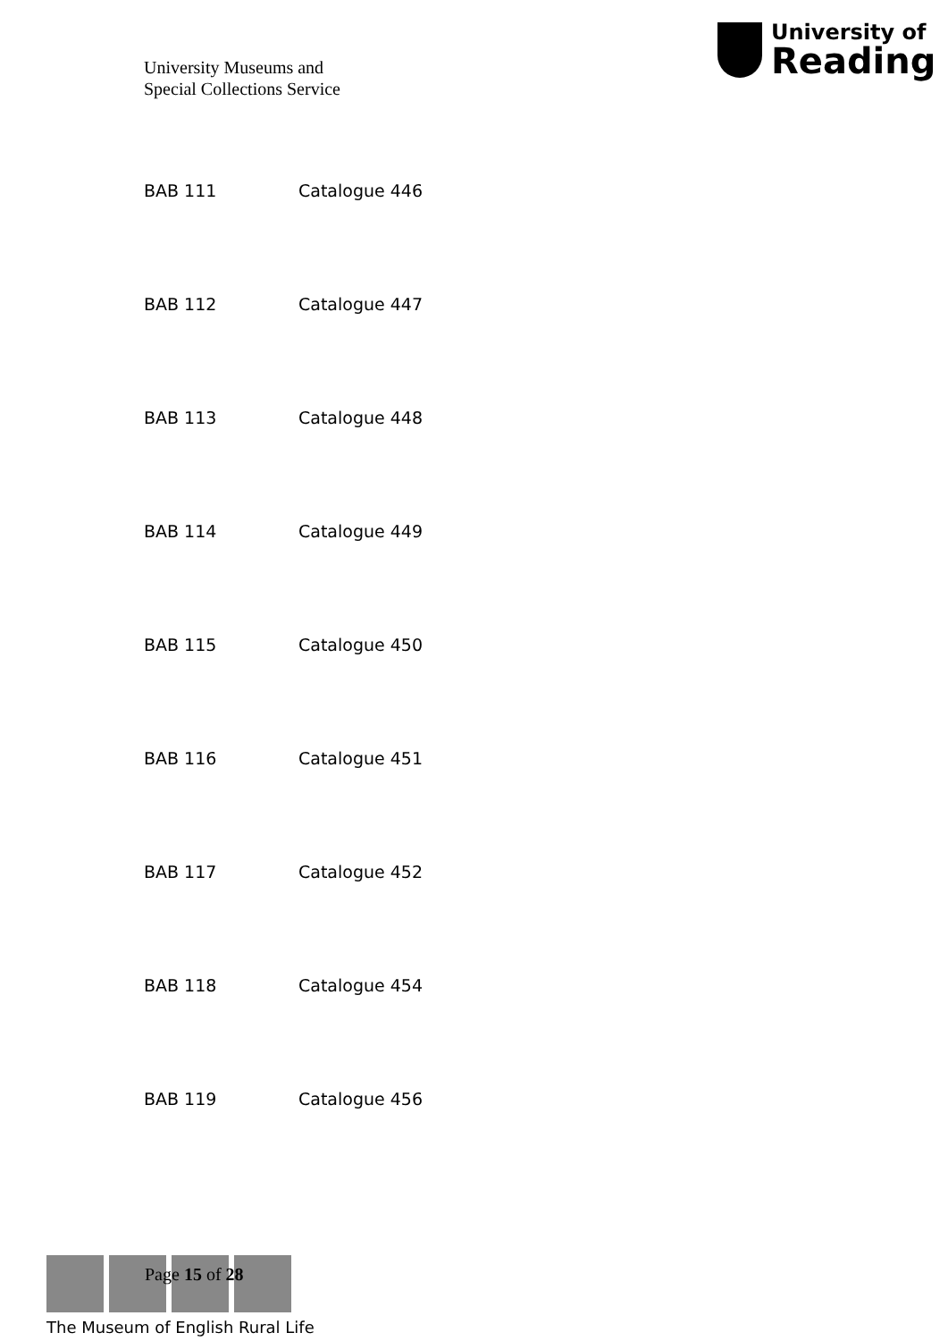University Museums and
Special Collections Service
University of
Reading
BAB 111 Catalogue 446
BAB 112 Catalogue 447
BAB 113 Catalogue 448
BAB 114 Catalogue 449
BAB 115 Catalogue 450
BAB 116 Catalogue 451
BAB 117 Catalogue 452
BAB 118 Catalogue 454
BAB 119 Catalogue 456
Page 15 of 28
The Museum of English Rural Life